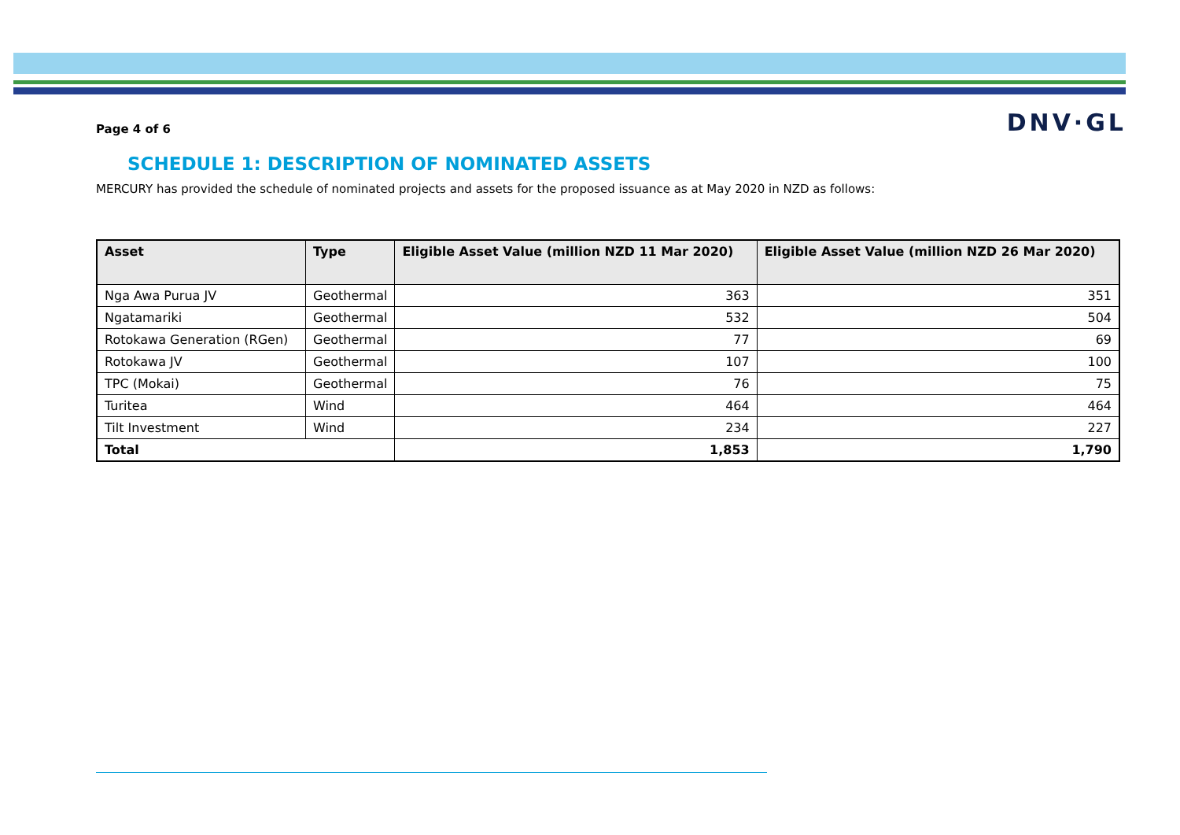Page 4 of 6
DNV·GL
SCHEDULE 1: DESCRIPTION OF NOMINATED ASSETS
MERCURY has provided the schedule of nominated projects and assets for the proposed issuance as at May 2020 in NZD as follows:
| Asset | Type | Eligible Asset Value (million NZD 11 Mar 2020) | Eligible Asset Value (million NZD 26 Mar 2020) |
| --- | --- | --- | --- |
| Nga Awa Purua JV | Geothermal | 363 | 351 |
| Ngatamariki | Geothermal | 532 | 504 |
| Rotokawa Generation (RGen) | Geothermal | 77 | 69 |
| Rotokawa JV | Geothermal | 107 | 100 |
| TPC (Mokai) | Geothermal | 76 | 75 |
| Turitea | Wind | 464 | 464 |
| Tilt Investment | Wind | 234 | 227 |
| Total | | 1,853 | 1,790 |